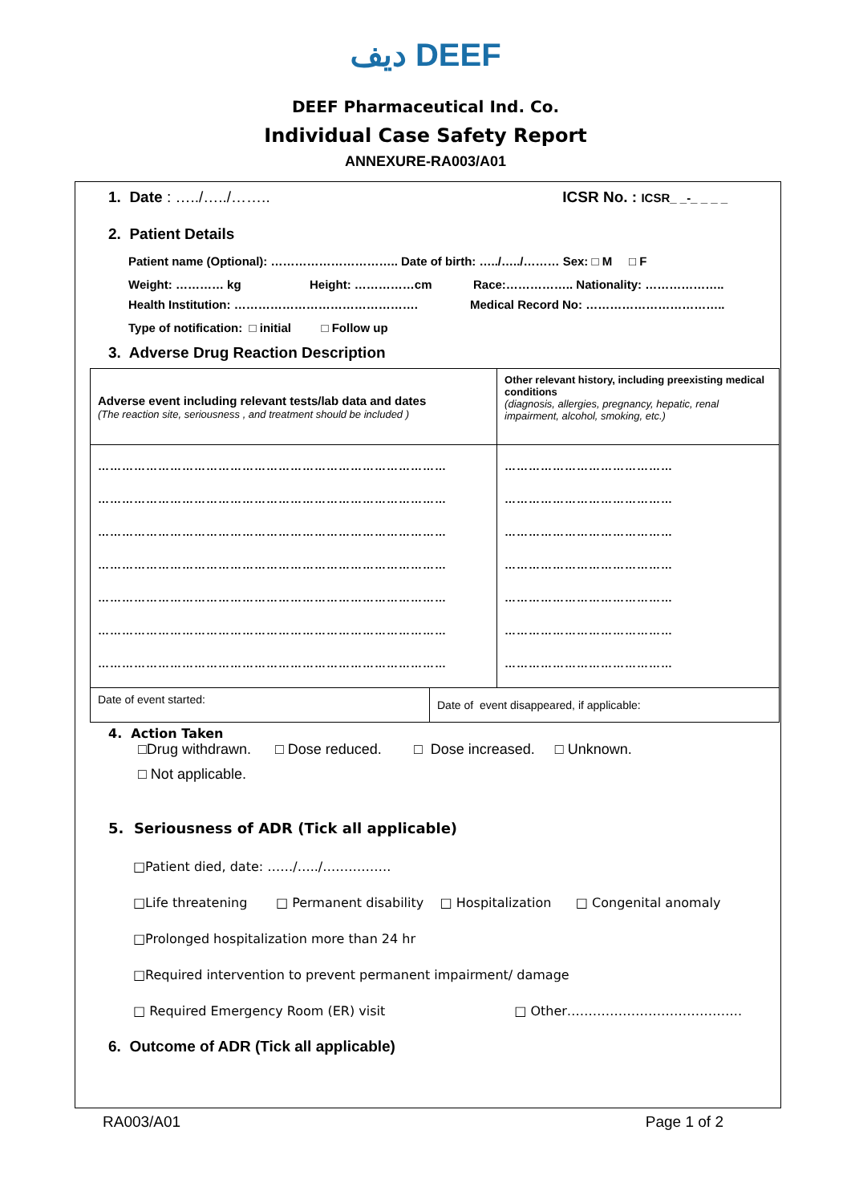ديف DEEF
DEEF Pharmaceutical Ind. Co.
Individual Case Safety Report
ANNEXURE-RA003/A01
1. Date : …../…../…….. ICSR No. : ICSR_ _-_ _ _ _
2. Patient Details
Patient name (Optional): ………………………….. Date of birth: …../…../……… Sex: □ M □ F
Weight: ………… kg Height: ……………cm Race:…………….. Nationality: ………………..
Health Institution: ………………………………………. Medical Record No: ……………………………..
Type of notification: □ initial □ Follow up
3. Adverse Drug Reaction Description
| Adverse event including relevant tests/lab data and dates (The reaction site, seriousness , and treatment should be included ) | | Other relevant history, including preexisting medical conditions (diagnosis, allergies, pregnancy, hepatic, renal impairment, alcohol, smoking, etc.) |
| …………………………………………………………………………… …………………………………………………………………………… …………………………………………………………………………… …………………………………………………………………………… …………………………………………………………………………… …………………………………………………………………………… …………………………………………………………………………… | | …………………………………… …………………………………… …………………………………… …………………………………… …………………………………… …………………………………… …………………………………… |
| Date of event started: | Date of event disappeared, if applicable: | |
4. Action Taken
□Drug withdrawn. □ Dose reduced. □ Dose increased. □ Unknown.
□ Not applicable.
5. Seriousness of ADR (Tick all applicable)
□Patient died, date: ……/…../…………….
□Life threatening □ Permanent disability □ Hospitalization □ Congenital anomaly
□Prolonged hospitalization more than 24 hr
□Required intervention to prevent permanent impairment/ damage
□ Required Emergency Room (ER) visit □ Other…………………………………..
6. Outcome of ADR (Tick all applicable)
RA003/A01 Page 1 of 2